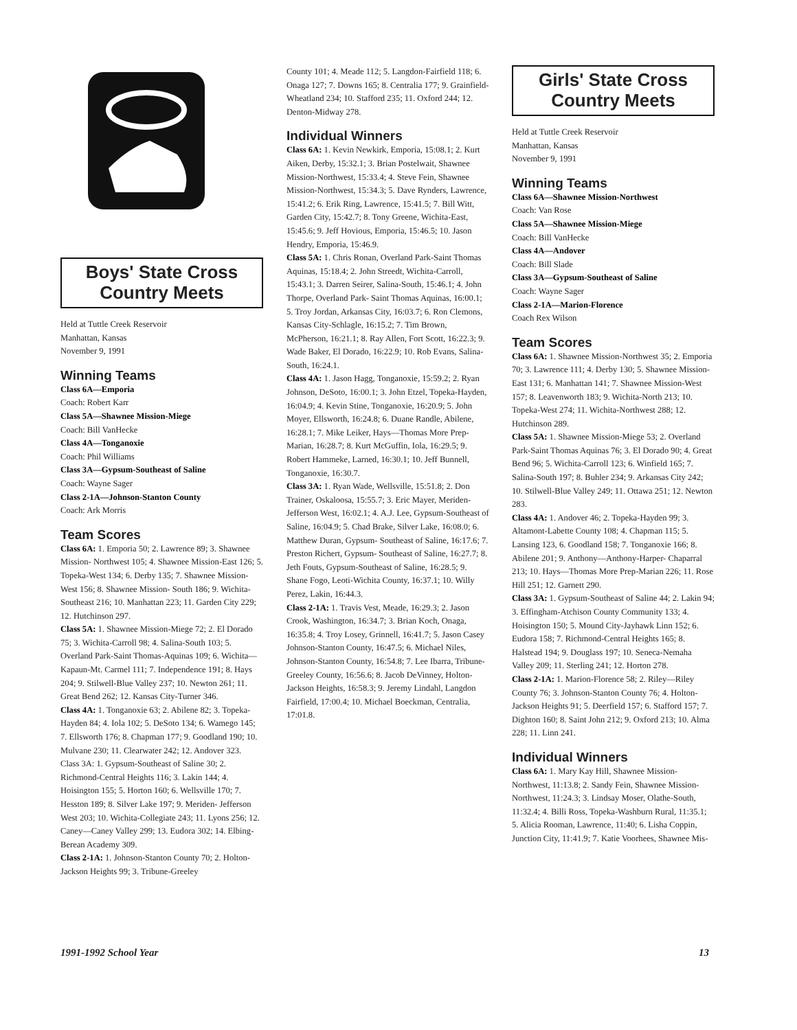Boys' State Cross
Country Meets
Held at Tuttle Creek Reservoir
Manhattan, Kansas
November 9, 1991
Winning Teams
Class 6A—Emporia
Coach: Robert Karr
Class 5A—Shawnee Mission-Miege
Coach: Bill VanHecke
Class 4A—Tonganoxie
Coach: Phil Williams
Class 3A—Gypsum-Southeast of Saline
Coach: Wayne Sager
Class 2-1A—Johnson-Stanton County
Coach: Ark Morris
Team Scores
Class 6A: 1. Emporia 50; 2. Lawrence 89; 3. Shawnee Mission- Northwest 105; 4. Shawnee Mission-East 126; 5. Topeka-West 134; 6. Derby 135; 7. Shawnee Mission-West 156; 8. Shawnee Mission- South 186; 9. Wichita-Southeast 216; 10. Manhattan 223; 11. Garden City 229; 12. Hutchinson 297.
Class 5A: 1. Shawnee Mission-Miege 72; 2. El Dorado 75; 3. Wichita-Carroll 98; 4. Salina-South 103; 5. Overland Park-Saint Thomas-Aquinas 109; 6. Wichita—Kapaun-Mt. Carmel 111; 7. Independence 191; 8. Hays 204; 9. Stilwell-Blue Valley 237; 10. Newton 261; 11. Great Bend 262; 12. Kansas City-Turner 346.
Class 4A: 1. Tonganoxie 63; 2. Abilene 82; 3. Topeka-Hayden 84; 4. Iola 102; 5. DeSoto 134; 6. Wamego 145; 7. Ellsworth 176; 8. Chapman 177; 9. Goodland 190; 10. Mulvane 230; 11. Clearwater 242; 12. Andover 323.
Class 3A: 1. Gypsum-Southeast of Saline 30; 2. Richmond-Central Heights 116; 3. Lakin 144; 4. Hoisington 155; 5. Horton 160; 6. Wellsville 170; 7. Hesston 189; 8. Silver Lake 197; 9. Meriden- Jefferson West 203; 10. Wichita-Collegiate 243; 11. Lyons 256; 12. Caney—Caney Valley 299; 13. Eudora 302; 14. Elbing-Berean Academy 309.
Class 2-1A: 1. Johnson-Stanton County 70; 2. Holton-Jackson Heights 99; 3. Tribune-Greeley
County 101; 4. Meade 112; 5. Langdon-Fairfield 118; 6. Onaga 127; 7. Downs 165; 8. Centralia 177; 9. Grainfield-Wheatland 234; 10. Stafford 235; 11. Oxford 244; 12. Denton-Midway 278.
Individual Winners
Class 6A: 1. Kevin Newkirk, Emporia, 15:08.1; 2. Kurt Aiken, Derby, 15:32.1; 3. Brian Postelwait, Shawnee Mission-Northwest, 15:33.4; 4. Steve Fein, Shawnee Mission-Northwest, 15:34.3; 5. Dave Rynders, Lawrence, 15:41.2; 6. Erik Ring, Lawrence, 15:41.5; 7. Bill Witt, Garden City, 15:42.7; 8. Tony Greene, Wichita-East, 15:45.6; 9. Jeff Hovious, Emporia, 15:46.5; 10. Jason Hendry, Emporia, 15:46.9.
Class 5A: 1. Chris Ronan, Overland Park-Saint Thomas Aquinas, 15:18.4; 2. John Streedt, Wichita-Carroll, 15:43.1; 3. Darren Seirer, Salina-South, 15:46.1; 4. John Thorpe, Overland Park- Saint Thomas Aquinas, 16:00.1; 5. Troy Jordan, Arkansas City, 16:03.7; 6. Ron Clemons, Kansas City-Schlagle, 16:15.2; 7. Tim Brown, McPherson, 16:21.1; 8. Ray Allen, Fort Scott, 16:22.3; 9. Wade Baker, El Dorado, 16:22.9; 10. Rob Evans, Salina-South, 16:24.1.
Class 4A: 1. Jason Hagg, Tonganoxie, 15:59.2; 2. Ryan Johnson, DeSoto, 16:00.1; 3. John Etzel, Topeka-Hayden, 16:04.9; 4. Kevin Stine, Tonganoxie, 16:20.9; 5. John Moyer, Ellsworth, 16:24.8; 6. Duane Randle, Abilene, 16:28.1; 7. Mike Leiker, Hays—Thomas More Prep-Marian, 16:28.7; 8. Kurt McGuffin, Iola, 16:29.5; 9. Robert Hammeke, Larned, 16:30.1; 10. Jeff Bunnell, Tonganoxie, 16:30.7.
Class 3A: 1. Ryan Wade, Wellsville, 15:51.8; 2. Don Trainer, Oskaloosa, 15:55.7; 3. Eric Mayer, Meriden-Jefferson West, 16:02.1; 4. A.J. Lee, Gypsum-Southeast of Saline, 16:04.9; 5. Chad Brake, Silver Lake, 16:08.0; 6. Matthew Duran, Gypsum- Southeast of Saline, 16:17.6; 7. Preston Richert, Gypsum- Southeast of Saline, 16:27.7; 8. Jeth Fouts, Gypsum-Southeast of Saline, 16:28.5; 9. Shane Fogo, Leoti-Wichita County, 16:37.1; 10. Willy Perez, Lakin, 16:44.3.
Class 2-1A: 1. Travis Vest, Meade, 16:29.3; 2. Jason Crook, Washington, 16:34.7; 3. Brian Koch, Onaga, 16:35.8; 4. Troy Losey, Grinnell, 16:41.7; 5. Jason Casey Johnson-Stanton County, 16:47.5; 6. Michael Niles, Johnson-Stanton County, 16:54.8; 7. Lee Ibarra, Tribune-Greeley County, 16:56.6; 8. Jacob DeVinney, Holton-Jackson Heights, 16:58.3; 9. Jeremy Lindahl, Langdon Fairfield, 17:00.4; 10. Michael Boeckman, Centralia, 17:01.8.
Girls' State Cross
Country Meets
Held at Tuttle Creek Reservoir
Manhattan, Kansas
November 9, 1991
Winning Teams
Class 6A—Shawnee Mission-Northwest
Coach: Van Rose
Class 5A—Shawnee Mission-Miege
Coach: Bill VanHecke
Class 4A—Andover
Coach: Bill Slade
Class 3A—Gypsum-Southeast of Saline
Coach: Wayne Sager
Class 2-1A—Marion-Florence
Coach Rex Wilson
Team Scores
Class 6A: 1. Shawnee Mission-Northwest 35; 2. Emporia 70; 3. Lawrence 111; 4. Derby 130; 5. Shawnee Mission-East 131; 6. Manhattan 141; 7. Shawnee Mission-West 157; 8. Leavenworth 183; 9. Wichita-North 213; 10. Topeka-West 274; 11. Wichita-Northwest 288; 12. Hutchinson 289.
Class 5A: 1. Shawnee Mission-Miege 53; 2. Overland Park-Saint Thomas Aquinas 76; 3. El Dorado 90; 4. Great Bend 96; 5. Wichita-Carroll 123; 6. Winfield 165; 7. Salina-South 197; 8. Buhler 234; 9. Arkansas City 242; 10. Stilwell-Blue Valley 249; 11. Ottawa 251; 12. Newton 283.
Class 4A: 1. Andover 46; 2. Topeka-Hayden 99; 3. Altamont-Labette County 108; 4. Chapman 115; 5. Lansing 123, 6. Goodland 158; 7. Tonganoxie 166; 8. Abilene 201; 9. Anthony—Anthony-Harper- Chaparral 213; 10. Hays—Thomas More Prep-Marian 226; 11. Rose Hill 251; 12. Garnett 290.
Class 3A: 1. Gypsum-Southeast of Saline 44; 2. Lakin 94; 3. Effingham-Atchison County Community 133; 4. Hoisington 150; 5. Mound City-Jayhawk Linn 152; 6. Eudora 158; 7. Richmond-Central Heights 165; 8. Halstead 194; 9. Douglass 197; 10. Seneca-Nemaha Valley 209; 11. Sterling 241; 12. Horton 278.
Class 2-1A: 1. Marion-Florence 58; 2. Riley—Riley County 76; 3. Johnson-Stanton County 76; 4. Holton-Jackson Heights 91; 5. Deerfield 157; 6. Stafford 157; 7. Dighton 160; 8. Saint John 212; 9. Oxford 213; 10. Alma 228; 11. Linn 241.
Individual Winners
Class 6A: 1. Mary Kay Hill, Shawnee Mission-Northwest, 11:13.8; 2. Sandy Fein, Shawnee Mission-Northwest, 11:24.3; 3. Lindsay Moser, Olathe-South, 11:32.4; 4. Billi Ross, Topeka-Washburn Rural, 11:35.1; 5. Alicia Rooman, Lawrence, 11:40; 6. Lisha Coppin, Junction City, 11:41.9; 7. Katie Voorhees, Shawnee Mis-
1991-1992 School Year 13